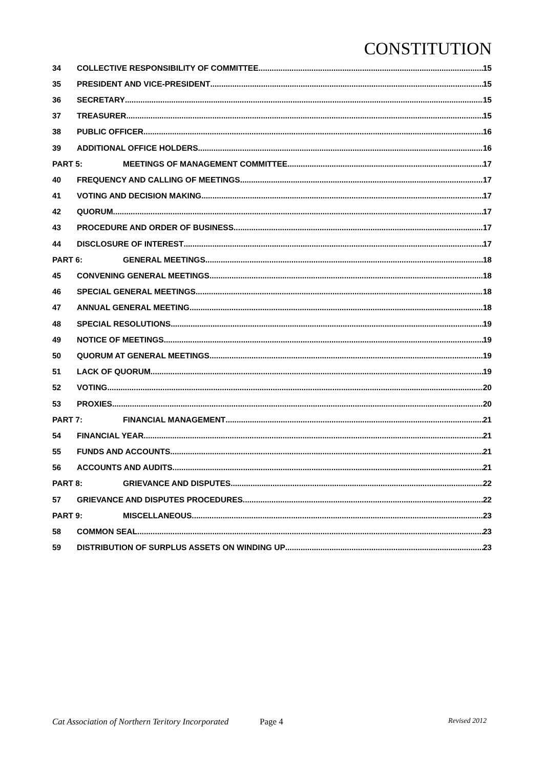CONSTITUTION
34 COLLECTIVE RESPONSIBILITY OF COMMITTEE 15
35 PRESIDENT AND VICE-PRESIDENT 15
36 SECRETARY 15
37 TREASURER 15
38 PUBLIC OFFICER 16
39 ADDITIONAL OFFICE HOLDERS 16
PART 5: MEETINGS OF MANAGEMENT COMMITTEE 17
40 FREQUENCY AND CALLING OF MEETINGS 17
41 VOTING AND DECISION MAKING 17
42 QUORUM 17
43 PROCEDURE AND ORDER OF BUSINESS 17
44 DISCLOSURE OF INTEREST 17
PART 6: GENERAL MEETINGS 18
45 CONVENING GENERAL MEETINGS 18
46 SPECIAL GENERAL MEETINGS 18
47 ANNUAL GENERAL MEETING 18
48 SPECIAL RESOLUTIONS 19
49 NOTICE OF MEETINGS 19
50 QUORUM AT GENERAL MEETINGS 19
51 LACK OF QUORUM 19
52 VOTING 20
53 PROXIES 20
PART 7: FINANCIAL MANAGEMENT 21
54 FINANCIAL YEAR 21
55 FUNDS AND ACCOUNTS 21
56 ACCOUNTS AND AUDITS 21
PART 8: GRIEVANCE AND DISPUTES 22
57 GRIEVANCE AND DISPUTES PROCEDURES 22
PART 9: MISCELLANEOUS 23
58 COMMON SEAL 23
59 DISTRIBUTION OF SURPLUS ASSETS ON WINDING UP 23
Cat Association of Northern Teritory Incorporated Page 4 Revised 2012